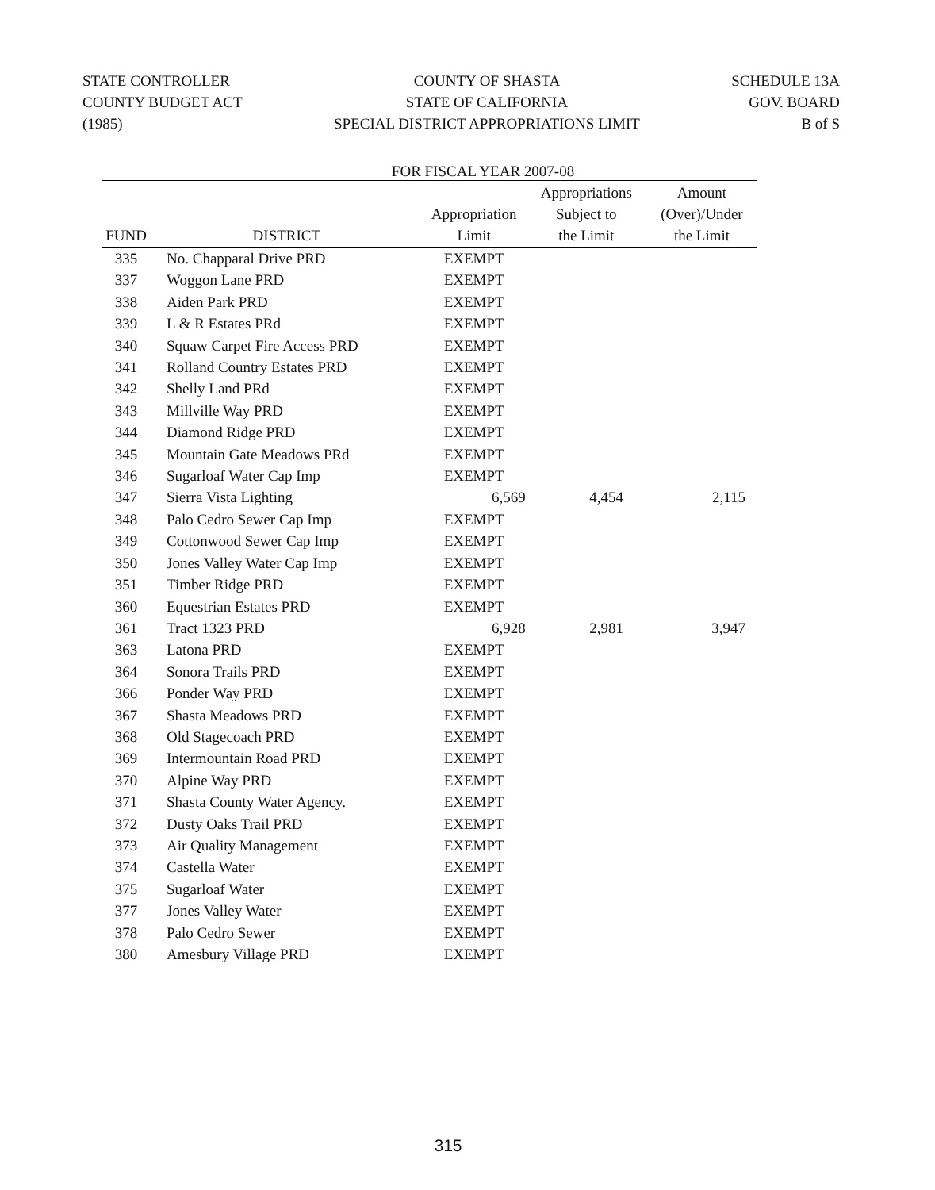STATE CONTROLLER
COUNTY BUDGET ACT
(1985)
COUNTY OF SHASTA
STATE OF CALIFORNIA
SPECIAL DISTRICT APPROPRIATIONS LIMIT
SCHEDULE 13A
GOV. BOARD
B of S
FOR FISCAL YEAR 2007-08
| FUND | DISTRICT | Appropriation Limit | Appropriations Subject to the Limit | Amount (Over)/Under the Limit |
| --- | --- | --- | --- | --- |
| 335 | No. Chapparal Drive PRD | EXEMPT | | |
| 337 | Woggon Lane PRD | EXEMPT | | |
| 338 | Aiden Park PRD | EXEMPT | | |
| 339 | L & R Estates PRd | EXEMPT | | |
| 340 | Squaw Carpet Fire Access PRD | EXEMPT | | |
| 341 | Rolland Country Estates PRD | EXEMPT | | |
| 342 | Shelly Land PRd | EXEMPT | | |
| 343 | Millville Way PRD | EXEMPT | | |
| 344 | Diamond Ridge PRD | EXEMPT | | |
| 345 | Mountain Gate Meadows PRd | EXEMPT | | |
| 346 | Sugarloaf Water Cap Imp | EXEMPT | | |
| 347 | Sierra Vista Lighting | 6,569 | 4,454 | 2,115 |
| 348 | Palo Cedro Sewer Cap Imp | EXEMPT | | |
| 349 | Cottonwood Sewer Cap Imp | EXEMPT | | |
| 350 | Jones Valley Water Cap Imp | EXEMPT | | |
| 351 | Timber Ridge PRD | EXEMPT | | |
| 360 | Equestrian Estates PRD | EXEMPT | | |
| 361 | Tract 1323 PRD | 6,928 | 2,981 | 3,947 |
| 363 | Latona PRD | EXEMPT | | |
| 364 | Sonora Trails PRD | EXEMPT | | |
| 366 | Ponder Way PRD | EXEMPT | | |
| 367 | Shasta Meadows PRD | EXEMPT | | |
| 368 | Old Stagecoach PRD | EXEMPT | | |
| 369 | Intermountain Road PRD | EXEMPT | | |
| 370 | Alpine Way PRD | EXEMPT | | |
| 371 | Shasta County Water Agency. | EXEMPT | | |
| 372 | Dusty Oaks Trail PRD | EXEMPT | | |
| 373 | Air Quality Management | EXEMPT | | |
| 374 | Castella Water | EXEMPT | | |
| 375 | Sugarloaf Water | EXEMPT | | |
| 377 | Jones Valley Water | EXEMPT | | |
| 378 | Palo Cedro Sewer | EXEMPT | | |
| 380 | Amesbury Village PRD | EXEMPT | | |
315